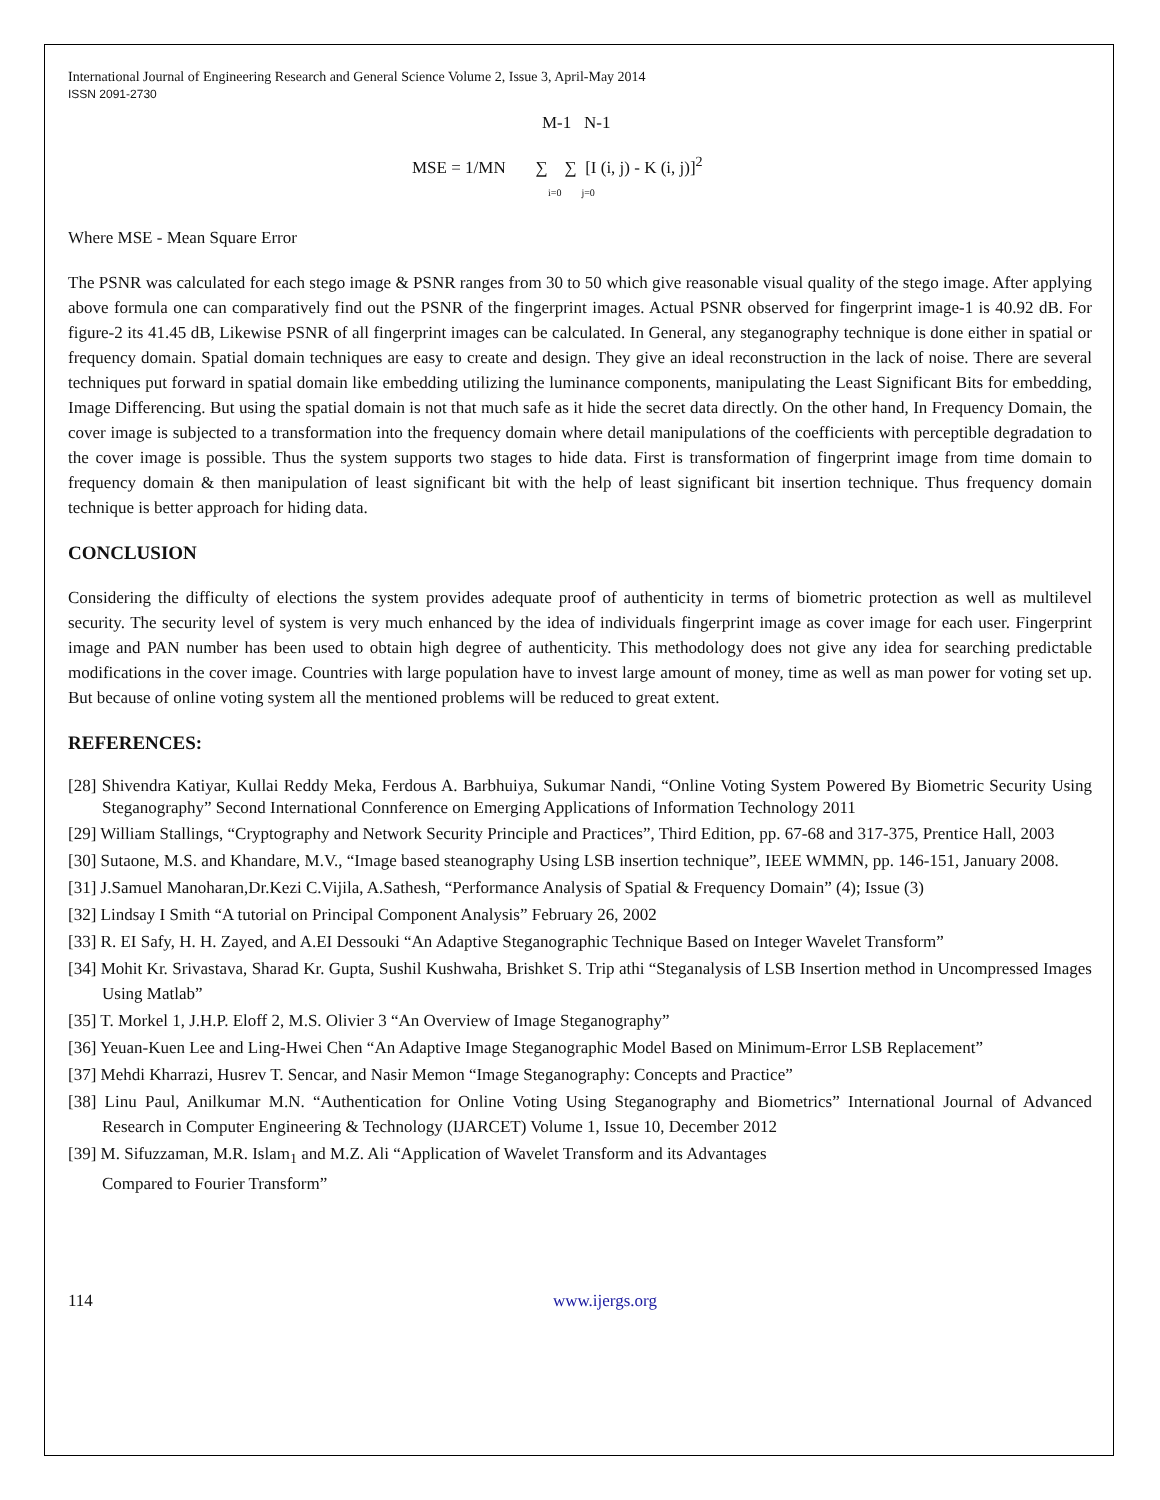International Journal of Engineering Research and General Science Volume 2, Issue 3, April-May 2014
ISSN 2091-2730
M-1 N-1
MSE = 1/MN ∑ ∑ [I (i, j) - K (i, j)]<sup>2</sup>
i=0 j=0
Where MSE - Mean Square Error
The PSNR was calculated for each stego image & PSNR ranges from 30 to 50 which give reasonable visual quality of the stego image. After applying above formula one can comparatively find out the PSNR of the fingerprint images. Actual PSNR observed for fingerprint image-1 is 40.92 dB. For figure-2 its 41.45 dB, Likewise PSNR of all fingerprint images can be calculated. In General, any steganography technique is done either in spatial or frequency domain. Spatial domain techniques are easy to create and design. They give an ideal reconstruction in the lack of noise. There are several techniques put forward in spatial domain like embedding utilizing the luminance components, manipulating the Least Significant Bits for embedding, Image Differencing. But using the spatial domain is not that much safe as it hide the secret data directly. On the other hand, In Frequency Domain, the cover image is subjected to a transformation into the frequency domain where detail manipulations of the coefficients with perceptible degradation to the cover image is possible. Thus the system supports two stages to hide data. First is transformation of fingerprint image from time domain to frequency domain & then manipulation of least significant bit with the help of least significant bit insertion technique. Thus frequency domain technique is better approach for hiding data.
CONCLUSION
Considering the difficulty of elections the system provides adequate proof of authenticity in terms of biometric protection as well as multilevel security. The security level of system is very much enhanced by the idea of individuals fingerprint image as cover image for each user. Fingerprint image and PAN number has been used to obtain high degree of authenticity. This methodology does not give any idea for searching predictable modifications in the cover image. Countries with large population have to invest large amount of money, time as well as man power for voting set up. But because of online voting system all the mentioned problems will be reduced to great extent.
REFERENCES:
[28] Shivendra Katiyar, Kullai Reddy Meka, Ferdous A. Barbhuiya, Sukumar Nandi, “Online Voting System Powered By Biometric Security Using Steganography” Second International Connference on Emerging Applications of Information Technology 2011
[29] William Stallings, “Cryptography and Network Security Principle and Practices”, Third Edition, pp. 67-68 and 317-375, Prentice Hall, 2003
[30] Sutaone, M.S. and Khandare, M.V., “Image based steanography Using LSB insertion technique”, IEEE WMMN, pp. 146-151, January 2008.
[31] J.Samuel Manoharan,Dr.Kezi C.Vijila, A.Sathesh, “Performance Analysis of Spatial & Frequency Domain” (4); Issue (3)
[32] Lindsay I Smith “A tutorial on Principal Component Analysis” February 26, 2002
[33] R. EI Safy, H. H. Zayed, and A.EI Dessouki “An Adaptive Steganographic Technique Based on Integer Wavelet Transform”
[34] Mohit Kr. Srivastava, Sharad Kr. Gupta, Sushil Kushwaha, Brishket S. Trip athi “Steganalysis of LSB Insertion method in Uncompressed Images Using Matlab”
[35] T. Morkel 1, J.H.P. Eloff 2, M.S. Olivier 3 “An Overview of Image Steganography”
[36] Yeuan-Kuen Lee and Ling-Hwei Chen “An Adaptive Image Steganographic Model Based on Minimum-Error LSB Replacement”
[37] Mehdi Kharrazi, Husrev T. Sencar, and Nasir Memon “Image Steganography: Concepts and Practice”
[38] Linu Paul, Anilkumar M.N. “Authentication for Online Voting Using Steganography and Biometrics” International Journal of Advanced Research in Computer Engineering & Technology (IJARCET) Volume 1, Issue 10, December 2012
[39] M. Sifuzzaman, M.R. Islam<sub>1</sub> and M.Z. Ali “Application of Wavelet Transform and its Advantages
Compared to Fourier Transform”
114 www.ijergs.org